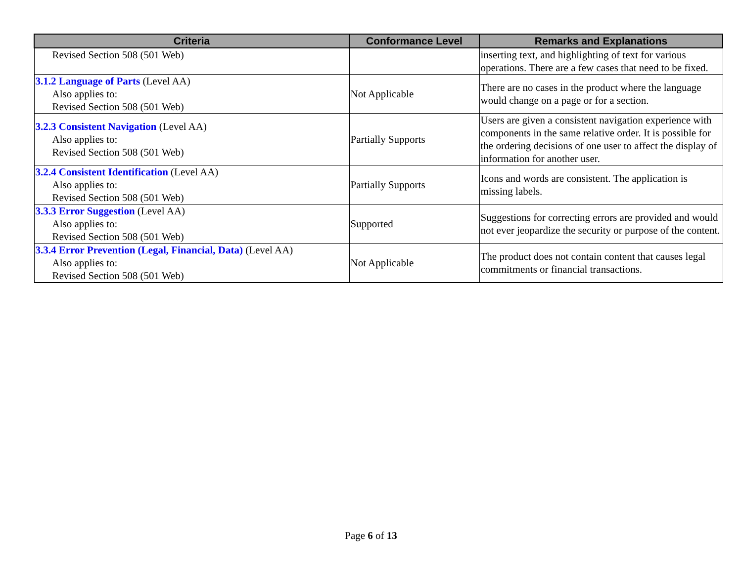| Criteria | Conformance Level | Remarks and Explanations |
| --- | --- | --- |
| Revised Section 508 (501 Web) | | inserting text, and highlighting of text for various operations. There are a few cases that need to be fixed. |
| 3.1.2 Language of Parts (Level AA) Also applies to: Revised Section 508 (501 Web) | Not Applicable | There are no cases in the product where the language would change on a page or for a section. |
| 3.2.3 Consistent Navigation (Level AA) Also applies to: Revised Section 508 (501 Web) | Partially Supports | Users are given a consistent navigation experience with components in the same relative order. It is possible for the ordering decisions of one user to affect the display of information for another user. |
| 3.2.4 Consistent Identification (Level AA) Also applies to: Revised Section 508 (501 Web) | Partially Supports | Icons and words are consistent. The application is missing labels. |
| 3.3.3 Error Suggestion (Level AA) Also applies to: Revised Section 508 (501 Web) | Supported | Suggestions for correcting errors are provided and would not ever jeopardize the security or purpose of the content. |
| 3.3.4 Error Prevention (Legal, Financial, Data) (Level AA) Also applies to: Revised Section 508 (501 Web) | Not Applicable | The product does not contain content that causes legal commitments or financial transactions. |
Page 6 of 13